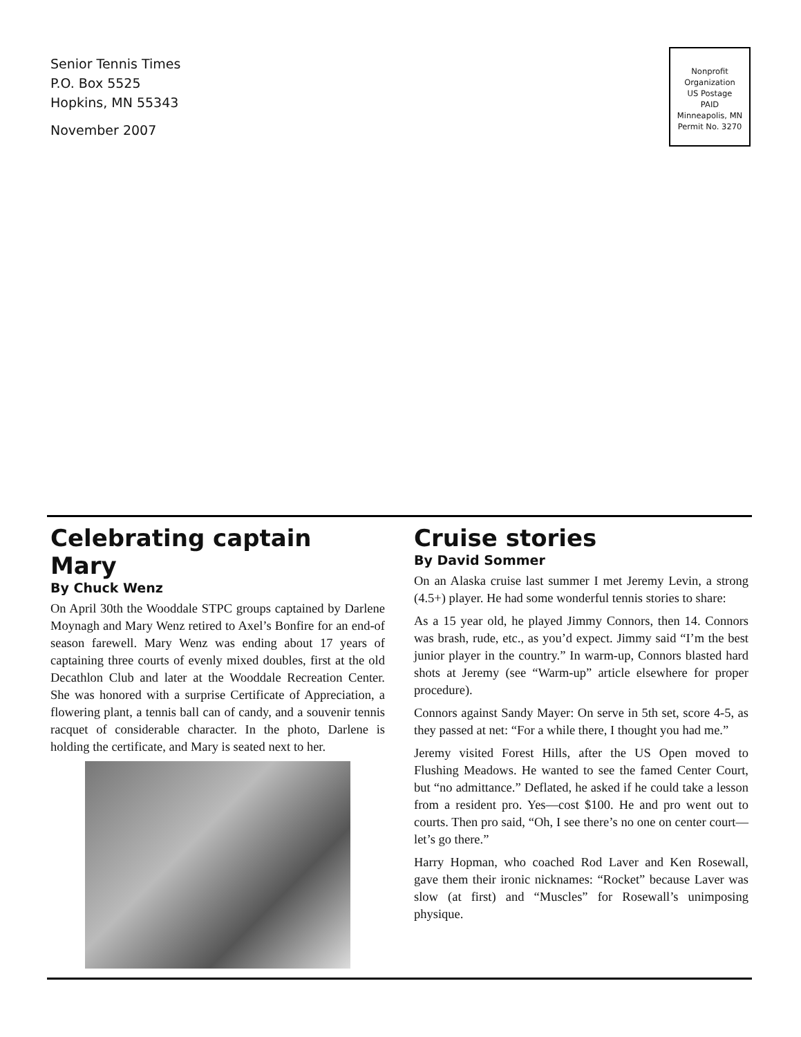Senior Tennis Times
P.O. Box 5525
Hopkins, MN 55343
November 2007
Nonprofit
Organization
US Postage
PAID
Minneapolis, MN
Permit No. 3270
Celebrating captain Mary
By Chuck Wenz
On April 30th the Wooddale STPC groups captained by Darlene Moynagh and Mary Wenz retired to Axel’s Bonfire for an end-of season farewell. Mary Wenz was ending about 17 years of captaining three courts of evenly mixed doubles, first at the old Decathlon Club and later at the Wooddale Recreation Center. She was honored with a surprise Certificate of Appreciation, a flowering plant, a tennis ball can of candy, and a souvenir tennis racquet of considerable character. In the photo, Darlene is holding the certificate, and Mary is seated next to her.
Cruise stories
By David Sommer
On an Alaska cruise last summer I met Jeremy Levin, a strong (4.5+) player. He had some wonderful tennis stories to share:
As a 15 year old, he played Jimmy Connors, then 14. Connors was brash, rude, etc., as you’d expect. Jimmy said “I’m the best junior player in the country.” In warm-up, Connors blasted hard shots at Jeremy (see “Warm-up” article elsewhere for proper procedure).
Connors against Sandy Mayer: On serve in 5th set, score 4-5, as they passed at net: “For a while there, I thought you had me.”
Jeremy visited Forest Hills, after the US Open moved to Flushing Meadows. He wanted to see the famed Center Court, but “no admittance.” Deflated, he asked if he could take a lesson from a resident pro. Yes—cost $100. He and pro went out to courts. Then pro said, “Oh, I see there’s no one on center court—let’s go there.”
Harry Hopman, who coached Rod Laver and Ken Rosewall, gave them their ironic nicknames: “Rocket” because Laver was slow (at first) and “Muscles” for Rosewall’s unimposing physique.